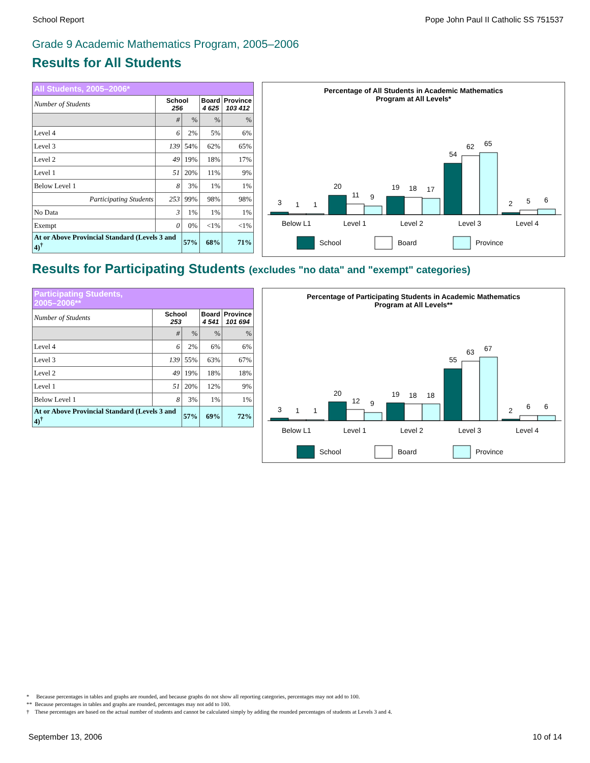School Report Pope John Paul II Catholic SS 751537
Grade 9 Academic Mathematics Program, 2005–2006
Results for All Students
| All Students, 2005–2006* | | | | |
| --- | --- | --- | --- | --- |
| Number of Students | School 256 | | Board 4 625 | Province 103 412 |
| | # | % | % | % |
| Level 4 | 6 | 2% | 5% | 6% |
| Level 3 | 139 | 54% | 62% | 65% |
| Level 2 | 49 | 19% | 18% | 17% |
| Level 1 | 51 | 20% | 11% | 9% |
| Below Level 1 | 8 | 3% | 1% | 1% |
| Participating Students | 253 | 99% | 98% | 98% |
| No Data | 3 | 1% | 1% | 1% |
| Exempt | 0 | 0% | <1% | <1% |
| At or Above Provincial Standard (Levels 3 and 4)<sup>†</sup> | | 57% | 68% | 71% |
Percentage of All Students in Academic Mathematics
Program at All Levels*
3
1
1
20
11
9
19
18
17
54
62
65
2
5
6
Below L1
Level 1
Level 2
Level 3
Level 4
School
Board
Province
Results for Participating Students (excludes "no data" and "exempt" categories)
| Participating Students, 2005–2006** | | | | |
| --- | --- | --- | --- | --- |
| Number of Students | School 253 | | Board 4 541 | Province 101 694 |
| | # | % | % | % |
| Level 4 | 6 | 2% | 6% | 6% |
| Level 3 | 139 | 55% | 63% | 67% |
| Level 2 | 49 | 19% | 18% | 18% |
| Level 1 | 51 | 20% | 12% | 9% |
| Below Level 1 | 8 | 3% | 1% | 1% |
| At or Above Provincial Standard (Levels 3 and 4)<sup>†</sup> | | 57% | 69% | 72% |
Percentage of Participating Students in Academic Mathematics
Program at All Levels**
3
1
1
20
12
9
19
18
18
55
63
67
2
6
6
Below L1
Level 1
Level 2
Level 3
Level 4
School
Board
Province
* Because percentages in tables and graphs are rounded, and because graphs do not show all reporting categories, percentages may not add to 100.
** Because percentages in tables and graphs are rounded, percentages may not add to 100.
† These percentages are based on the actual number of students and cannot be calculated simply by adding the rounded percentages of students at Levels 3 and 4.
September 13, 2006 10 of 14